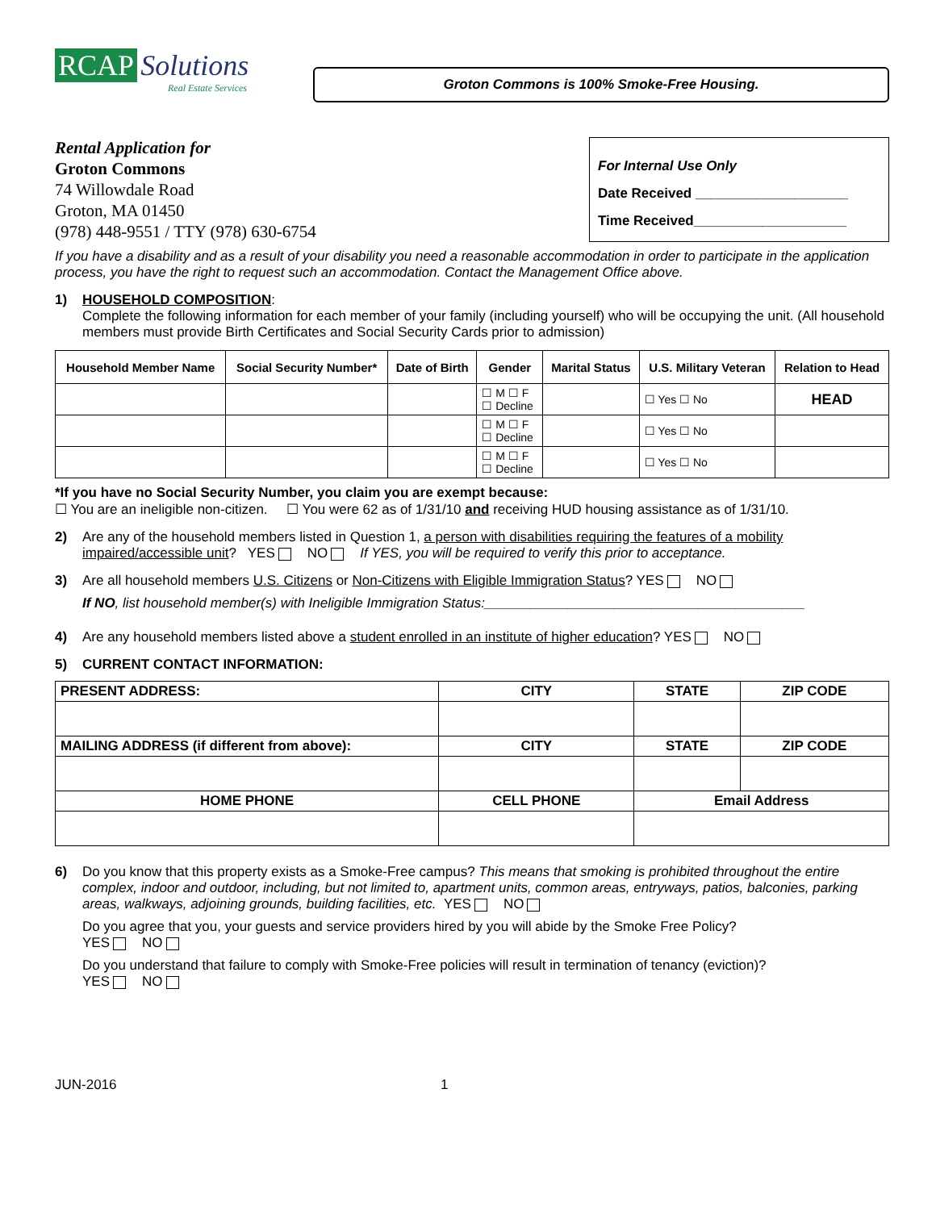RCAP Solutions
Real Estate Services
Groton Commons is 100% Smoke-Free Housing.
Rental Application for
Groton Commons
74 Willowdale Road
Groton, MA 01450
(978) 448-9551 / TTY (978) 630-6754
For Internal Use Only
Date Received ____________________
Time Received____________________
If you have a disability and as a result of your disability you need a reasonable accommodation in order to participate in the application process, you have the right to request such an accommodation. Contact the Management Office above.
1) HOUSEHOLD COMPOSITION:
Complete the following information for each member of your family (including yourself) who will be occupying the unit. (All household members must provide Birth Certificates and Social Security Cards prior to admission)
| Household Member Name | Social Security Number* | Date of Birth | Gender | Marital Status | U.S. Military Veteran | Relation to Head |
| --- | --- | --- | --- | --- | --- | --- |
| | | | ☐ M ☐ F ☐ Decline | | ☐ Yes ☐ No | HEAD |
| | | | ☐ M ☐ F ☐ Decline | | ☐ Yes ☐ No | |
| | | | ☐ M ☐ F ☐ Decline | | ☐ Yes ☐ No | |
*If you have no Social Security Number, you claim you are exempt because:
☐ You are an ineligible non-citizen. ☐ You were 62 as of 1/31/10 and receiving HUD housing assistance as of 1/31/10.
2) Are any of the household members listed in Question 1, a person with disabilities requiring the features of a mobility impaired/accessible unit? YES NO If YES, you will be required to verify this prior to acceptance.
3) Are all household members U.S. Citizens or Non-Citizens with Eligible Immigration Status? YES NO
If NO, list household member(s) with Ineligible Immigration Status:__________________________________________
4) Are any household members listed above a student enrolled in an institute of higher education? YES NO
5) CURRENT CONTACT INFORMATION:
| PRESENT ADDRESS: | CITY | | STATE | ZIP CODE |
| --- | --- | --- | --- | --- |
| MAILING ADDRESS (if different from above): | CITY | | STATE | ZIP CODE |
| HOME PHONE | CELL PHONE | Email Address | | |
6) Do you know that this property exists as a Smoke-Free campus? This means that smoking is prohibited throughout the entire complex, indoor and outdoor, including, but not limited to, apartment units, common areas, entryways, patios, balconies, parking areas, walkways, adjoining grounds, building facilities, etc. YES NO
Do you agree that you, your guests and service providers hired by you will abide by the Smoke Free Policy?
YES NO
Do you understand that failure to comply with Smoke-Free policies will result in termination of tenancy (eviction)?
YES NO
JUN-2016 1